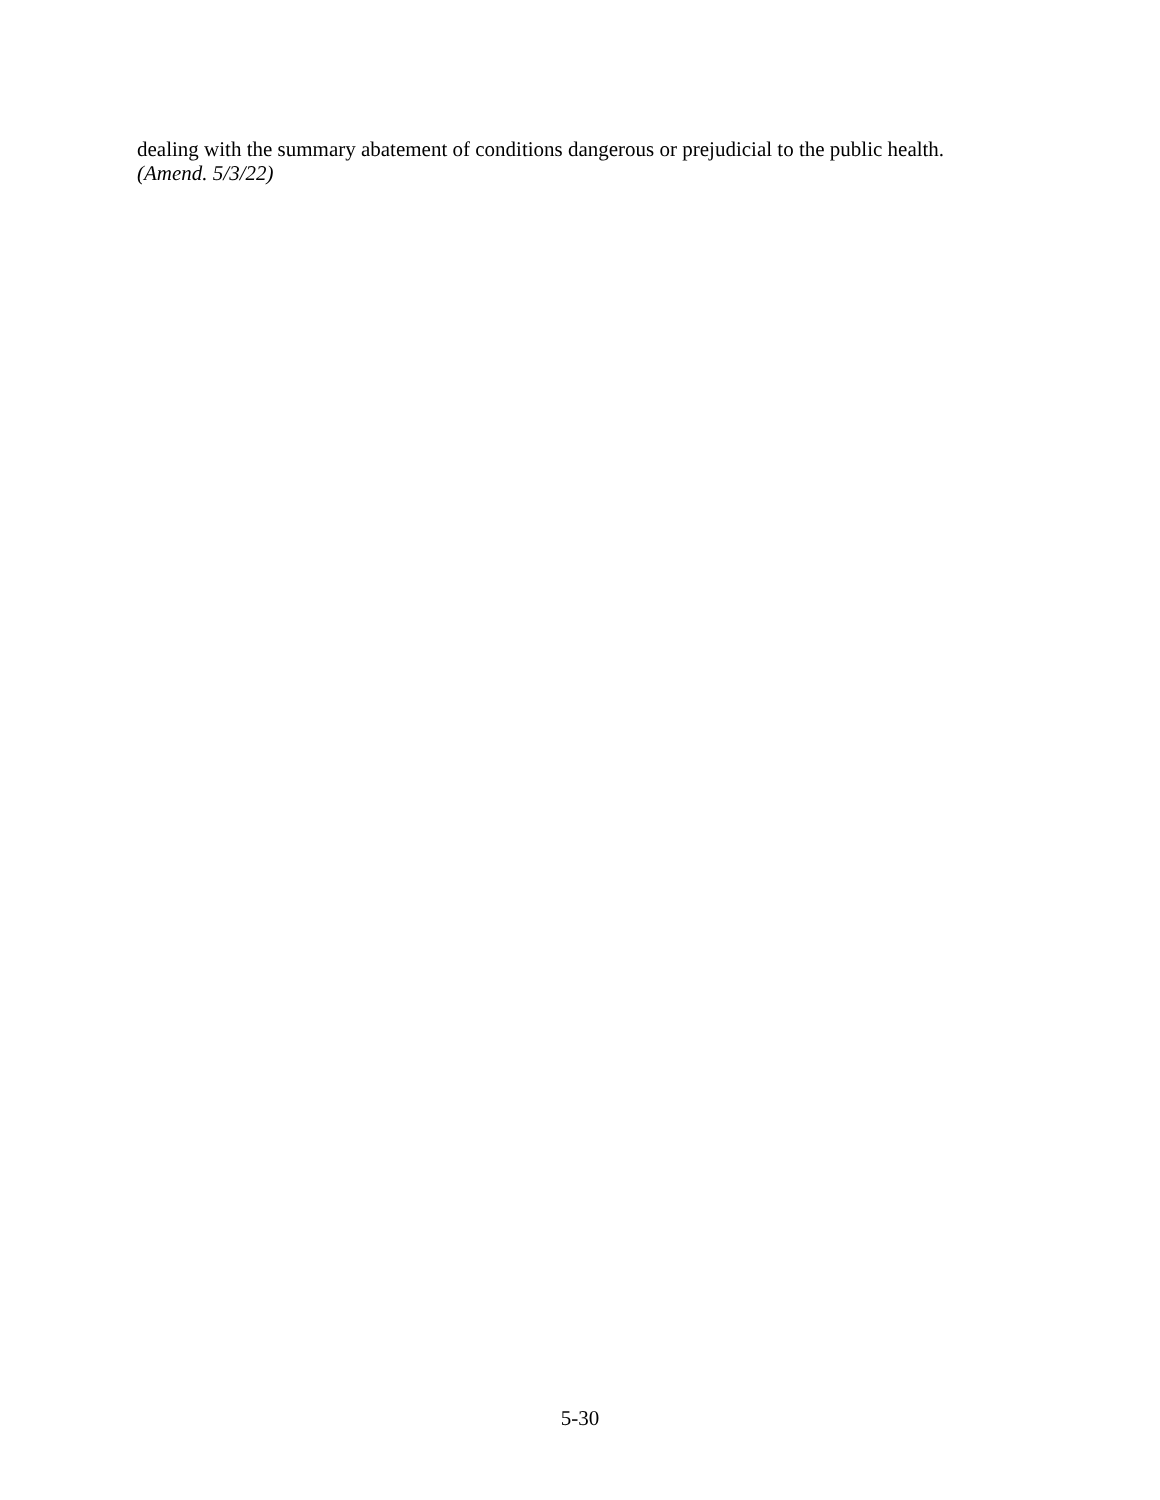dealing with the summary abatement of conditions dangerous or prejudicial to the public health.
(Amend. 5/3/22)
5-30